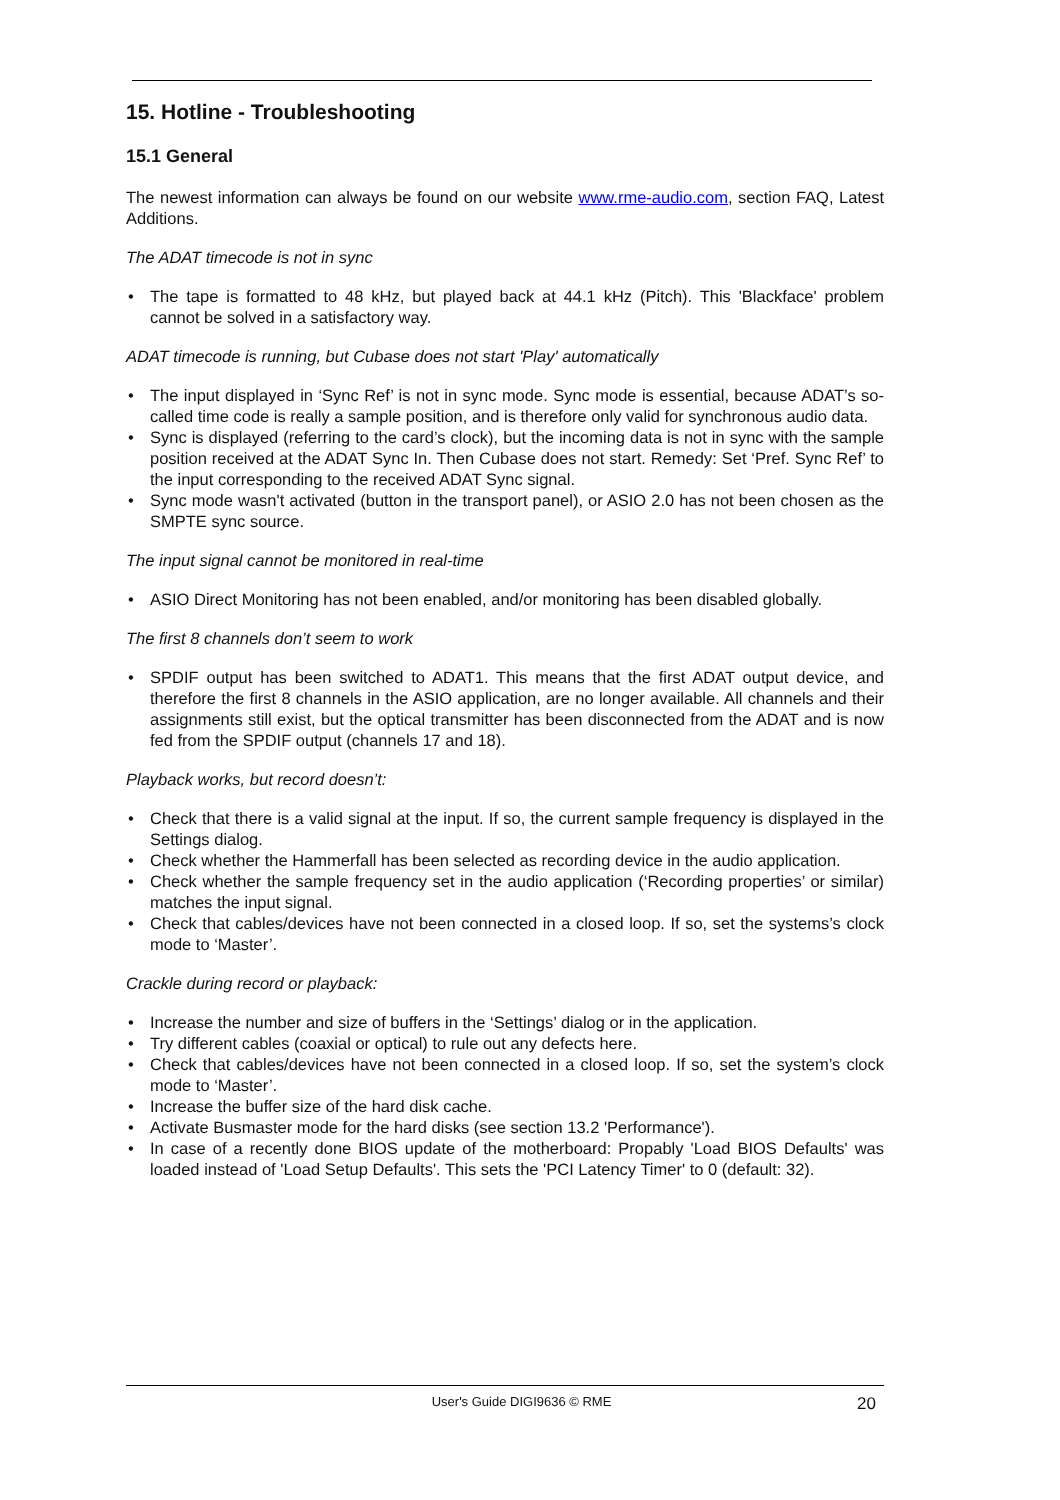15. Hotline - Troubleshooting
15.1 General
The newest information can always be found on our website www.rme-audio.com, section FAQ, Latest Additions.
The ADAT timecode is not in sync
• The tape is formatted to 48 kHz, but played back at 44.1 kHz (Pitch). This 'Blackface' problem cannot be solved in a satisfactory way.
ADAT timecode is running, but Cubase does not start 'Play' automatically
• The input displayed in ‘Sync Ref’ is not in sync mode. Sync mode is essential, because ADAT’s so-called time code is really a sample position, and is therefore only valid for synchronous audio data.
• Sync is displayed (referring to the card’s clock), but the incoming data is not in sync with the sample position received at the ADAT Sync In. Then Cubase does not start. Remedy: Set ‘Pref. Sync Ref’ to the input corresponding to the received ADAT Sync signal.
• Sync mode wasn't activated (button in the transport panel), or ASIO 2.0 has not been chosen as the SMPTE sync source.
The input signal cannot be monitored in real-time
• ASIO Direct Monitoring has not been enabled, and/or monitoring has been disabled globally.
The first 8 channels don’t seem to work
• SPDIF output has been switched to ADAT1. This means that the first ADAT output device, and therefore the first 8 channels in the ASIO application, are no longer available. All channels and their assignments still exist, but the optical transmitter has been disconnected from the ADAT and is now fed from the SPDIF output (channels 17 and 18).
Playback works, but record doesn’t:
• Check that there is a valid signal at the input. If so, the current sample frequency is displayed in the Settings dialog.
• Check whether the Hammerfall has been selected as recording device in the audio application.
• Check whether the sample frequency set in the audio application (‘Recording properties’ or similar) matches the input signal.
• Check that cables/devices have not been connected in a closed loop. If so, set the systems’s clock mode to ‘Master’.
Crackle during record or playback:
• Increase the number and size of buffers in the ‘Settings’ dialog or in the application.
• Try different cables (coaxial or optical) to rule out any defects here.
• Check that cables/devices have not been connected in a closed loop. If so, set the system’s clock mode to ‘Master’.
• Increase the buffer size of the hard disk cache.
• Activate Busmaster mode for the hard disks (see section 13.2 'Performance').
• In case of a recently done BIOS update of the motherboard: Propably 'Load BIOS Defaults' was loaded instead of 'Load Setup Defaults'. This sets the 'PCI Latency Timer' to 0 (default: 32).
User's Guide DIGI9636 © RME
20